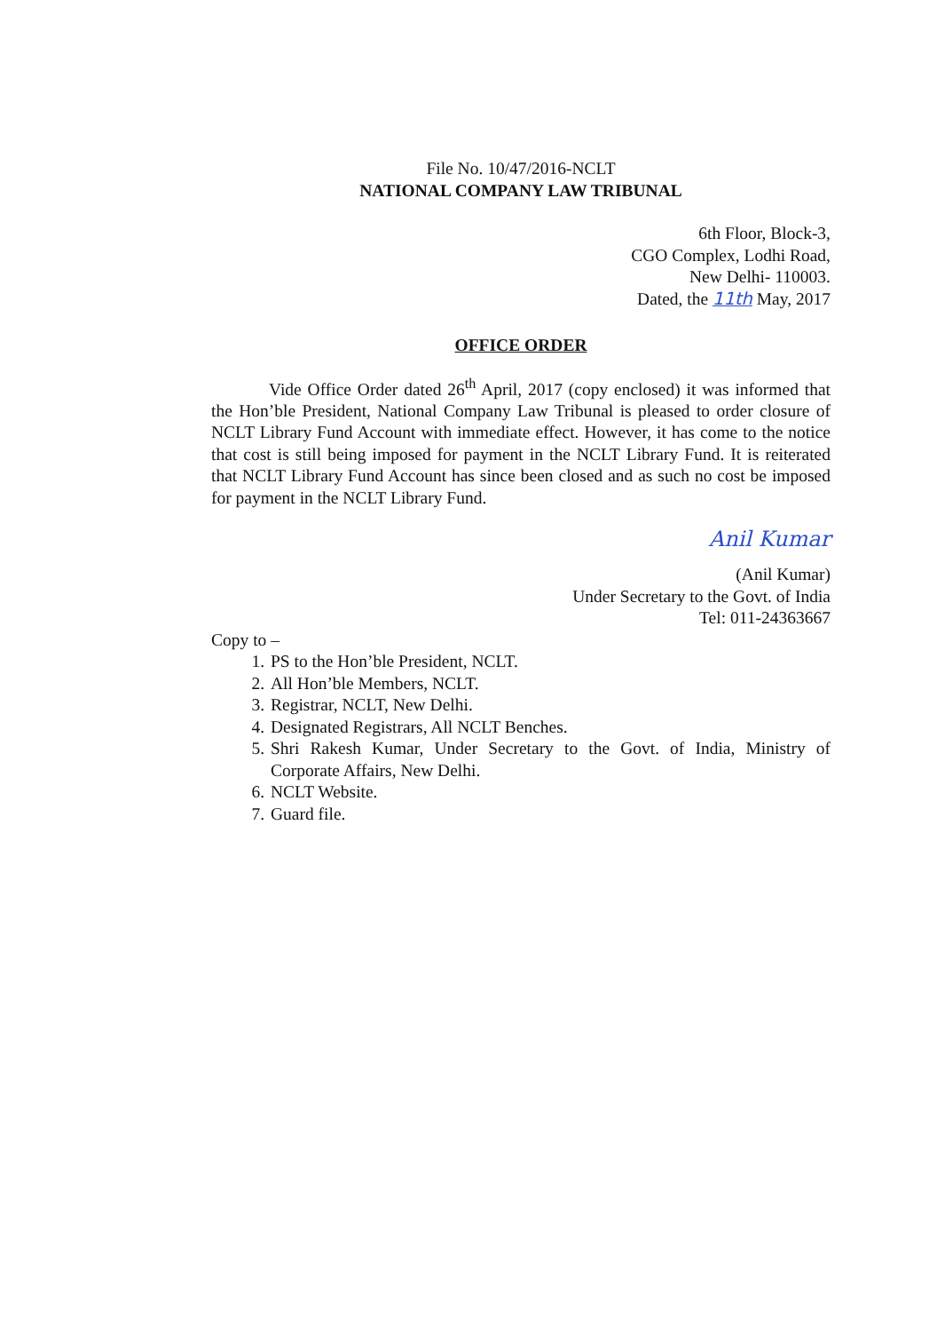File No. 10/47/2016-NCLT
NATIONAL COMPANY LAW TRIBUNAL
6th Floor, Block-3,
CGO Complex, Lodhi Road,
New Delhi- 110003.
Dated, the 11th May, 2017
OFFICE ORDER
Vide Office Order dated 26<sup>th</sup> April, 2017 (copy enclosed) it was informed that the Hon’ble President, National Company Law Tribunal is pleased to order closure of NCLT Library Fund Account with immediate effect. However, it has come to the notice that cost is still being imposed for payment in the NCLT Library Fund. It is reiterated that NCLT Library Fund Account has since been closed and as such no cost be imposed for payment in the NCLT Library Fund.
Anil Kumar
(Anil Kumar)
Under Secretary to the Govt. of India
Tel: 011-24363667
Copy to –
1. PS to the Hon’ble President, NCLT.
2. All Hon’ble Members, NCLT.
3. Registrar, NCLT, New Delhi.
4. Designated Registrars, All NCLT Benches.
5. Shri Rakesh Kumar, Under Secretary to the Govt. of India, Ministry of Corporate Affairs, New Delhi.
6. NCLT Website.
7. Guard file.